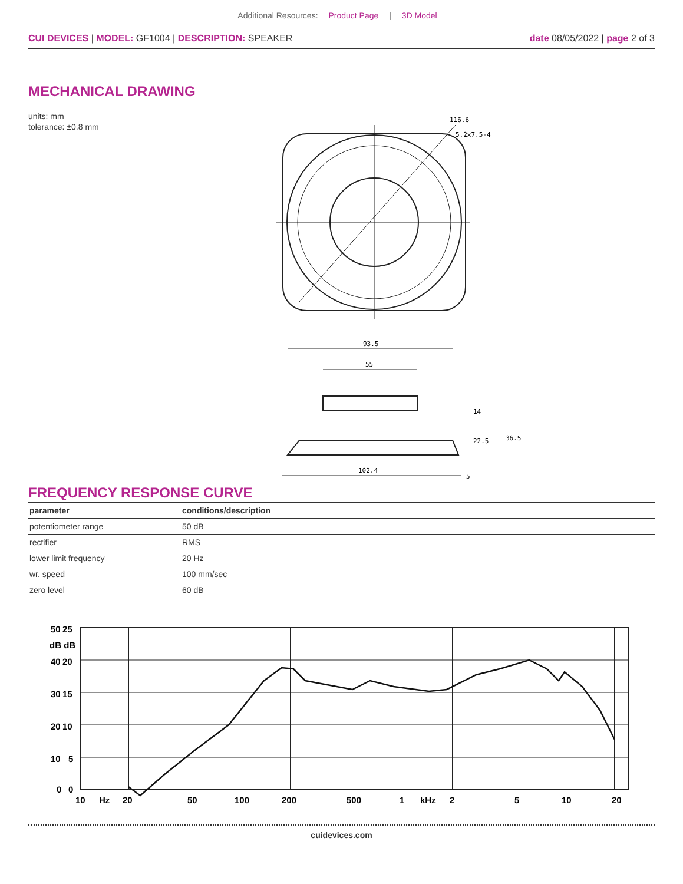Additional Resources: Product Page | 3D Model
CUI DEVICES | MODEL: GF1004 | DESCRIPTION: SPEAKER
date 08/05/2022 | page 2 of 3
MECHANICAL DRAWING
units: mm
tolerance: ±0.8 mm
116.6
5.2x7.5-4
93.5
55
102.4
14
36.5
22.5
5
FREQUENCY RESPONSE CURVE
| parameter | conditions/description |
| --- | --- |
| potentiometer range | 50 dB |
| rectifier | RMS |
| lower limit frequency | 20 Hz |
| wr. speed | 100 mm/sec |
| zero level | 60 dB |
50
25
dB dB
40
20
30
15
20
10
10
5
0
0
10
Hz
20
50
100
200
500
1
kHz
2
5
10
20
cuidevices.com